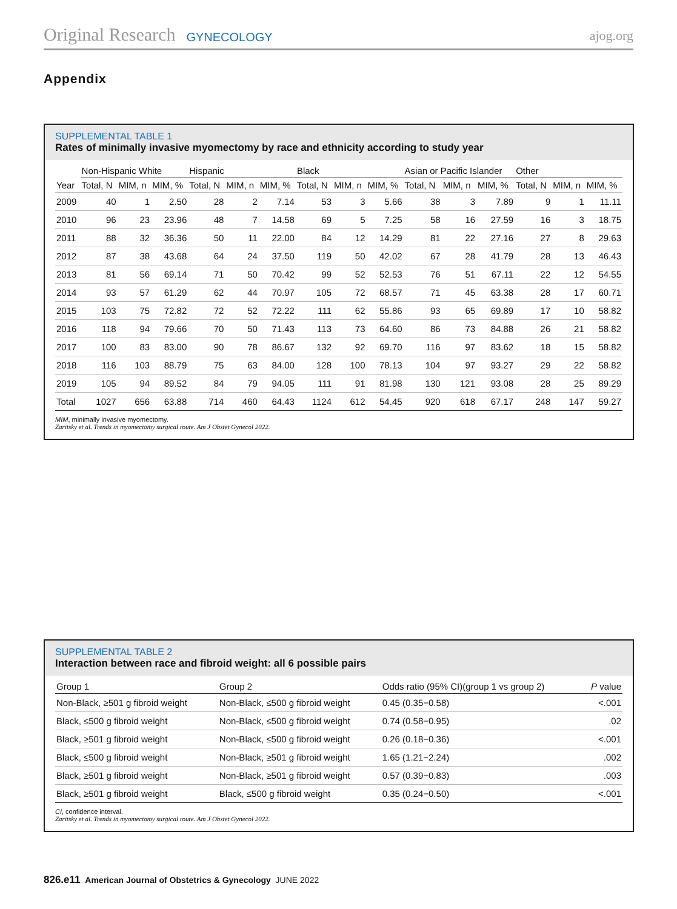Original Research GYNECOLOGY ajog.org
Appendix
SUPPLEMENTAL TABLE 1
Rates of minimally invasive myomectomy by race and ethnicity according to study year
| | Non-Hispanic White | | | Hispanic | | | Black | | | Asian or Pacific Islander | | | Other | | |
| --- | --- | --- | --- | --- | --- | --- | --- | --- | --- | --- | --- | --- | --- | --- | --- |
| Year | Total, N | MIM, n | MIM, % | Total, N | MIM, n | MIM, % | Total, N | MIM, n | MIM, % | Total, N | MIM, n | MIM, % | Total, N | MIM, n | MIM, % |
| 2009 | 40 | 1 | 2.50 | 28 | 2 | 7.14 | 53 | 3 | 5.66 | 38 | 3 | 7.89 | 9 | 1 | 11.11 |
| 2010 | 96 | 23 | 23.96 | 48 | 7 | 14.58 | 69 | 5 | 7.25 | 58 | 16 | 27.59 | 16 | 3 | 18.75 |
| 2011 | 88 | 32 | 36.36 | 50 | 11 | 22.00 | 84 | 12 | 14.29 | 81 | 22 | 27.16 | 27 | 8 | 29.63 |
| 2012 | 87 | 38 | 43.68 | 64 | 24 | 37.50 | 119 | 50 | 42.02 | 67 | 28 | 41.79 | 28 | 13 | 46.43 |
| 2013 | 81 | 56 | 69.14 | 71 | 50 | 70.42 | 99 | 52 | 52.53 | 76 | 51 | 67.11 | 22 | 12 | 54.55 |
| 2014 | 93 | 57 | 61.29 | 62 | 44 | 70.97 | 105 | 72 | 68.57 | 71 | 45 | 63.38 | 28 | 17 | 60.71 |
| 2015 | 103 | 75 | 72.82 | 72 | 52 | 72.22 | 111 | 62 | 55.86 | 93 | 65 | 69.89 | 17 | 10 | 58.82 |
| 2016 | 118 | 94 | 79.66 | 70 | 50 | 71.43 | 113 | 73 | 64.60 | 86 | 73 | 84.88 | 26 | 21 | 58.82 |
| 2017 | 100 | 83 | 83.00 | 90 | 78 | 86.67 | 132 | 92 | 69.70 | 116 | 97 | 83.62 | 18 | 15 | 58.82 |
| 2018 | 116 | 103 | 88.79 | 75 | 63 | 84.00 | 128 | 100 | 78.13 | 104 | 97 | 93.27 | 29 | 22 | 58.82 |
| 2019 | 105 | 94 | 89.52 | 84 | 79 | 94.05 | 111 | 91 | 81.98 | 130 | 121 | 93.08 | 28 | 25 | 89.29 |
| Total | 1027 | 656 | 63.88 | 714 | 460 | 64.43 | 1124 | 612 | 54.45 | 920 | 618 | 67.17 | 248 | 147 | 59.27 |
MIM, minimally invasive myomectomy.
Zaritsky et al. Trends in myomectomy surgical route. Am J Obstet Gynecol 2022.
SUPPLEMENTAL TABLE 2
Interaction between race and fibroid weight: all 6 possible pairs
| Group 1 | Group 2 | Odds ratio (95% CI)(group 1 vs group 2) | P value |
| --- | --- | --- | --- |
| Non-Black, ≥501 g fibroid weight | Non-Black, ≤500 g fibroid weight | 0.45 (0.35−0.58) | <.001 |
| Black, ≤500 g fibroid weight | Non-Black, ≤500 g fibroid weight | 0.74 (0.58−0.95) | .02 |
| Black, ≥501 g fibroid weight | Non-Black, ≤500 g fibroid weight | 0.26 (0.18−0.36) | <.001 |
| Black, ≤500 g fibroid weight | Non-Black, ≥501 g fibroid weight | 1.65 (1.21−2.24) | .002 |
| Black, ≥501 g fibroid weight | Non-Black, ≥501 g fibroid weight | 0.57 (0.39−0.83) | .003 |
| Black, ≥501 g fibroid weight | Black, ≤500 g fibroid weight | 0.35 (0.24−0.50) | <.001 |
CI, confidence interval.
Zaritsky et al. Trends in myomectomy surgical route. Am J Obstet Gynecol 2022.
826.e11 American Journal of Obstetrics & Gynecology JUNE 2022